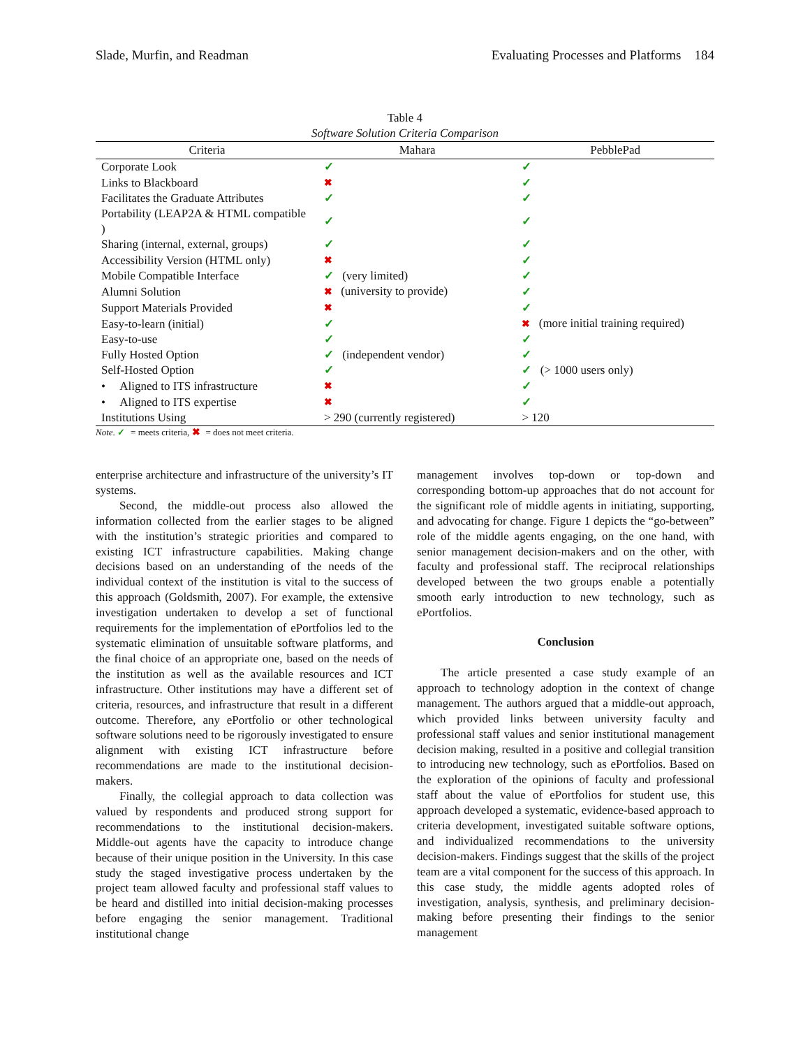Slade, Murfin, and Readman Evaluating Processes and Platforms 184
Table 4
Software Solution Criteria Comparison
| Criteria | Mahara | PebblePad |
| --- | --- | --- |
| Corporate Look | ✓ | ✓ |
| Links to Blackboard | ✖ | ✓ |
| Facilitates the Graduate Attributes | ✓ | ✓ |
| Portability (LEAP2A & HTML compatible ) | ✓ | ✓ |
| Sharing (internal, external, groups) | ✓ | ✓ |
| Accessibility Version (HTML only) | ✖ | ✓ |
| Mobile Compatible Interface | ✓ (very limited) | ✓ |
| Alumni Solution | ✖ (university to provide) | ✓ |
| Support Materials Provided | ✖ | ✓ |
| Easy-to-learn (initial) | ✓ | ✖ (more initial training required) |
| Easy-to-use | ✓ | ✓ |
| Fully Hosted Option | ✓ (independent vendor) | ✓ |
| Self-Hosted Option | ✓ | ✓ (> 1000 users only) |
| • Aligned to ITS infrastructure | ✖ | ✓ |
| • Aligned to ITS expertise | ✖ | ✓ |
| Institutions Using | > 290 (currently registered) | > 120 |
Note. ✓ = meets criteria, ✖ = does not meet criteria.
enterprise architecture and infrastructure of the university’s IT systems.
Second, the middle-out process also allowed the information collected from the earlier stages to be aligned with the institution’s strategic priorities and compared to existing ICT infrastructure capabilities. Making change decisions based on an understanding of the needs of the individual context of the institution is vital to the success of this approach (Goldsmith, 2007). For example, the extensive investigation undertaken to develop a set of functional requirements for the implementation of ePortfolios led to the systematic elimination of unsuitable software platforms, and the final choice of an appropriate one, based on the needs of the institution as well as the available resources and ICT infrastructure. Other institutions may have a different set of criteria, resources, and infrastructure that result in a different outcome. Therefore, any ePortfolio or other technological software solutions need to be rigorously investigated to ensure alignment with existing ICT infrastructure before recommendations are made to the institutional decision-makers.
Finally, the collegial approach to data collection was valued by respondents and produced strong support for recommendations to the institutional decision-makers. Middle-out agents have the capacity to introduce change because of their unique position in the University. In this case study the staged investigative process undertaken by the project team allowed faculty and professional staff values to be heard and distilled into initial decision-making processes before engaging the senior management. Traditional institutional change
management involves top-down or top-down and corresponding bottom-up approaches that do not account for the significant role of middle agents in initiating, supporting, and advocating for change. Figure 1 depicts the “go-between” role of the middle agents engaging, on the one hand, with senior management decision-makers and on the other, with faculty and professional staff. The reciprocal relationships developed between the two groups enable a potentially smooth early introduction to new technology, such as ePortfolios.
Conclusion
The article presented a case study example of an approach to technology adoption in the context of change management. The authors argued that a middle-out approach, which provided links between university faculty and professional staff values and senior institutional management decision making, resulted in a positive and collegial transition to introducing new technology, such as ePortfolios. Based on the exploration of the opinions of faculty and professional staff about the value of ePortfolios for student use, this approach developed a systematic, evidence-based approach to criteria development, investigated suitable software options, and individualized recommendations to the university decision-makers. Findings suggest that the skills of the project team are a vital component for the success of this approach. In this case study, the middle agents adopted roles of investigation, analysis, synthesis, and preliminary decision-making before presenting their findings to the senior management